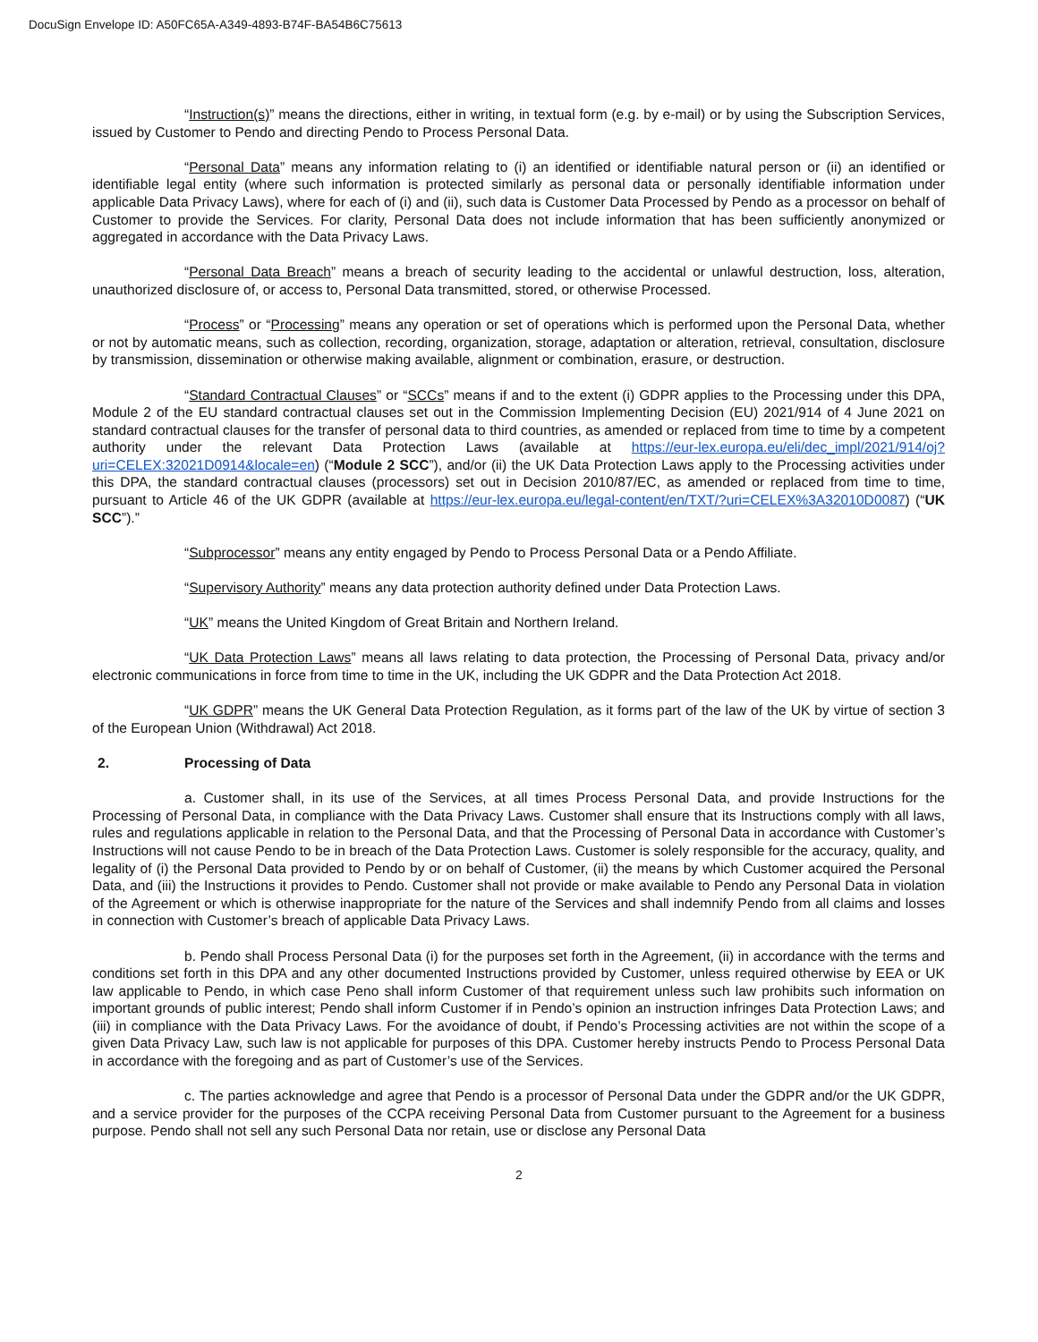DocuSign Envelope ID: A50FC65A-A349-4893-B74F-BA54B6C75613
“Instruction(s)” means the directions, either in writing, in textual form (e.g. by e-mail) or by using the Subscription Services, issued by Customer to Pendo and directing Pendo to Process Personal Data.
“Personal Data” means any information relating to (i) an identified or identifiable natural person or (ii) an identified or identifiable legal entity (where such information is protected similarly as personal data or personally identifiable information under applicable Data Privacy Laws), where for each of (i) and (ii), such data is Customer Data Processed by Pendo as a processor on behalf of Customer to provide the Services. For clarity, Personal Data does not include information that has been sufficiently anonymized or aggregated in accordance with the Data Privacy Laws.
“Personal Data Breach” means a breach of security leading to the accidental or unlawful destruction, loss, alteration, unauthorized disclosure of, or access to, Personal Data transmitted, stored, or otherwise Processed.
“Process” or “Processing” means any operation or set of operations which is performed upon the Personal Data, whether or not by automatic means, such as collection, recording, organization, storage, adaptation or alteration, retrieval, consultation, disclosure by transmission, dissemination or otherwise making available, alignment or combination, erasure, or destruction.
“Standard Contractual Clauses” or “SCCs” means if and to the extent (i) GDPR applies to the Processing under this DPA, Module 2 of the EU standard contractual clauses set out in the Commission Implementing Decision (EU) 2021/914 of 4 June 2021 on standard contractual clauses for the transfer of personal data to third countries, as amended or replaced from time to time by a competent authority under the relevant Data Protection Laws (available at https://eur-lex.europa.eu/eli/dec_impl/2021/914/oj?uri=CELEX:32021D0914&locale=en) (“Module 2 SCC”), and/or (ii) the UK Data Protection Laws apply to the Processing activities under this DPA, the standard contractual clauses (processors) set out in Decision 2010/87/EC, as amended or replaced from time to time, pursuant to Article 46 of the UK GDPR (available at https://eur-lex.europa.eu/legal-content/en/TXT/?uri=CELEX%3A32010D0087) (“UK SCC”).”
“Subprocessor” means any entity engaged by Pendo to Process Personal Data or a Pendo Affiliate.
“Supervisory Authority” means any data protection authority defined under Data Protection Laws.
“UK” means the United Kingdom of Great Britain and Northern Ireland.
“UK Data Protection Laws” means all laws relating to data protection, the Processing of Personal Data, privacy and/or electronic communications in force from time to time in the UK, including the UK GDPR and the Data Protection Act 2018.
“UK GDPR” means the UK General Data Protection Regulation, as it forms part of the law of the UK by virtue of section 3 of the European Union (Withdrawal) Act 2018.
2. Processing of Data
a. Customer shall, in its use of the Services, at all times Process Personal Data, and provide Instructions for the Processing of Personal Data, in compliance with the Data Privacy Laws. Customer shall ensure that its Instructions comply with all laws, rules and regulations applicable in relation to the Personal Data, and that the Processing of Personal Data in accordance with Customer’s Instructions will not cause Pendo to be in breach of the Data Protection Laws. Customer is solely responsible for the accuracy, quality, and legality of (i) the Personal Data provided to Pendo by or on behalf of Customer, (ii) the means by which Customer acquired the Personal Data, and (iii) the Instructions it provides to Pendo. Customer shall not provide or make available to Pendo any Personal Data in violation of the Agreement or which is otherwise inappropriate for the nature of the Services and shall indemnify Pendo from all claims and losses in connection with Customer’s breach of applicable Data Privacy Laws.
b. Pendo shall Process Personal Data (i) for the purposes set forth in the Agreement, (ii) in accordance with the terms and conditions set forth in this DPA and any other documented Instructions provided by Customer, unless required otherwise by EEA or UK law applicable to Pendo, in which case Peno shall inform Customer of that requirement unless such law prohibits such information on important grounds of public interest; Pendo shall inform Customer if in Pendo’s opinion an instruction infringes Data Protection Laws; and (iii) in compliance with the Data Privacy Laws. For the avoidance of doubt, if Pendo’s Processing activities are not within the scope of a given Data Privacy Law, such law is not applicable for purposes of this DPA. Customer hereby instructs Pendo to Process Personal Data in accordance with the foregoing and as part of Customer’s use of the Services.
c. The parties acknowledge and agree that Pendo is a processor of Personal Data under the GDPR and/or the UK GDPR, and a service provider for the purposes of the CCPA receiving Personal Data from Customer pursuant to the Agreement for a business purpose. Pendo shall not sell any such Personal Data nor retain, use or disclose any Personal Data
2